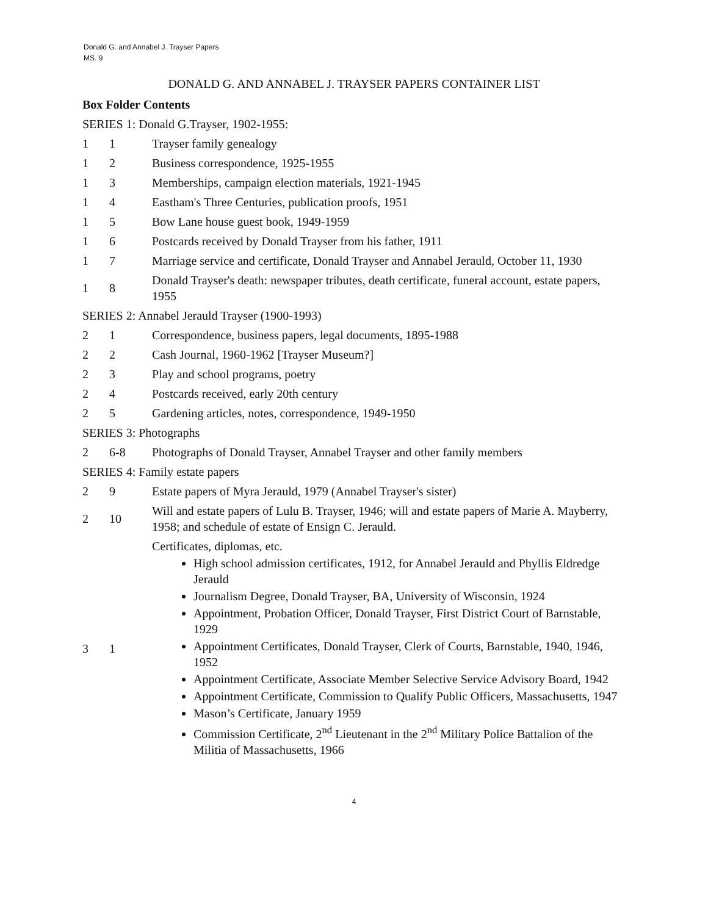Donald G. and Annabel J. Trayser Papers
MS. 9
DONALD G. AND ANNABEL J. TRAYSER PAPERS CONTAINER LIST
| Box Folder Contents | | |
| --- | --- | --- |
| SERIES 1: Donald G.Trayser, 1902-1955: | | |
| 1 | 1 | Trayser family genealogy |
| 1 | 2 | Business correspondence, 1925-1955 |
| 1 | 3 | Memberships, campaign election materials, 1921-1945 |
| 1 | 4 | Eastham's Three Centuries, publication proofs, 1951 |
| 1 | 5 | Bow Lane house guest book, 1949-1959 |
| 1 | 6 | Postcards received by Donald Trayser from his father, 1911 |
| 1 | 7 | Marriage service and certificate, Donald Trayser and Annabel Jerauld, October 11, 1930 |
| 1 | 8 | Donald Trayser's death: newspaper tributes, death certificate, funeral account, estate papers, 1955 |
| SERIES 2: Annabel Jerauld Trayser (1900-1993) | | |
| 2 | 1 | Correspondence, business papers, legal documents, 1895-1988 |
| 2 | 2 | Cash Journal, 1960-1962 [Trayser Museum?] |
| 2 | 3 | Play and school programs, poetry |
| 2 | 4 | Postcards received, early 20th century |
| 2 | 5 | Gardening articles, notes, correspondence, 1949-1950 |
| SERIES 3: Photographs | | |
| 2 | 6-8 | Photographs of Donald Trayser, Annabel Trayser and other family members |
| SERIES 4: Family estate papers | | |
| 2 | 9 | Estate papers of Myra Jerauld, 1979 (Annabel Trayser's sister) |
| 2 | 10 | Will and estate papers of Lulu B. Trayser, 1946; will and estate papers of Marie A. Mayberry, 1958; and schedule of estate of Ensign C. Jerauld. |
| 3 | 1 | Certificates, diplomas, etc. High school admission certificates, 1912, for Annabel Jerauld and Phyllis Eldredge Jerauld Journalism Degree, Donald Trayser, BA, University of Wisconsin, 1924 Appointment, Probation Officer, Donald Trayser, First District Court of Barnstable, 1929 Appointment Certificates, Donald Trayser, Clerk of Courts, Barnstable, 1940, 1946, 1952 Appointment Certificate, Associate Member Selective Service Advisory Board, 1942 Appointment Certificate, Commission to Qualify Public Officers, Massachusetts, 1947 Mason’s Certificate, January 1959 Commission Certificate, 2<sup>nd</sup> Lieutenant in the 2<sup>nd</sup> Military Police Battalion of the Militia of Massachusetts, 1966 |
4